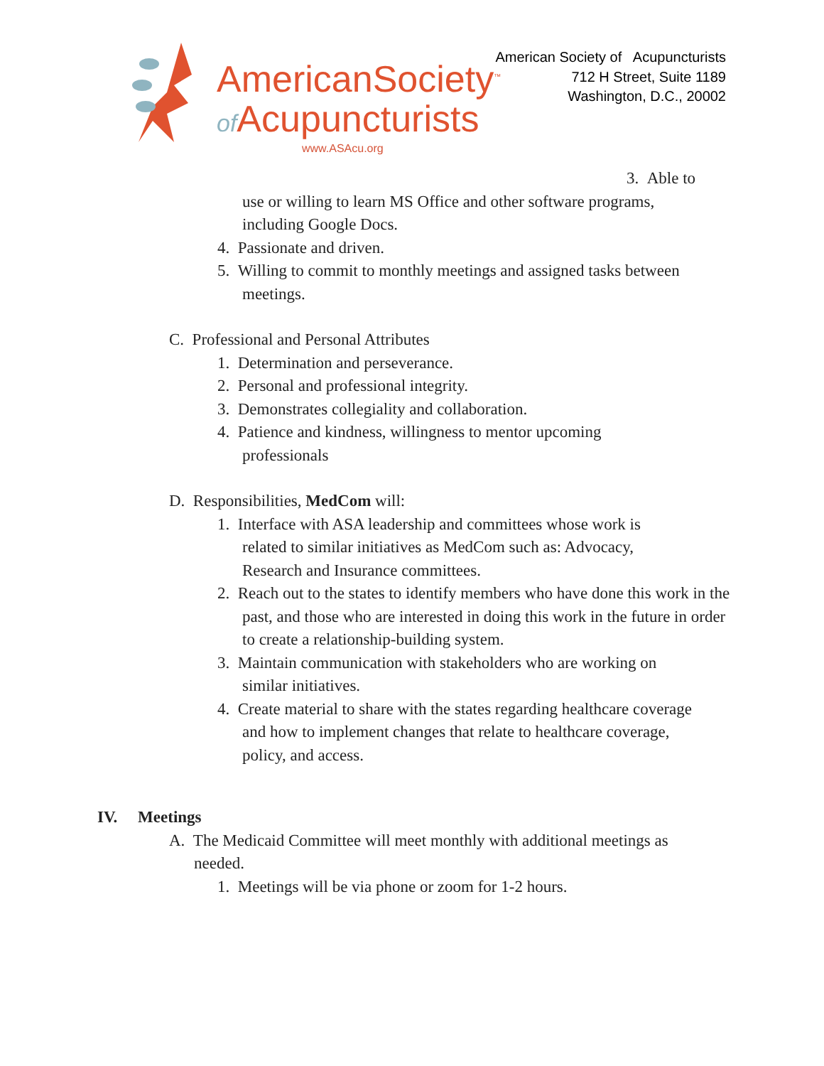AmericanSociety<sup>™</sup>
of Acupuncturists
www.ASAcu.org
American Society of Acupuncturists
712 H Street, Suite 1189
Washington, D.C., 20002
3. Able to
use or willing to learn MS Office and other software programs, including Google Docs.
4. Passionate and driven.
5. Willing to commit to monthly meetings and assigned tasks between meetings.
C. Professional and Personal Attributes
1. Determination and perseverance.
2. Personal and professional integrity.
3. Demonstrates collegiality and collaboration.
4. Patience and kindness, willingness to mentor upcoming professionals
D. Responsibilities, MedCom will:
1. Interface with ASA leadership and committees whose work is related to similar initiatives as MedCom such as: Advocacy, Research and Insurance committees.
2. Reach out to the states to identify members who have done this work in the past, and those who are interested in doing this work in the future in order to create a relationship-building system.
3. Maintain communication with stakeholders who are working on similar initiatives.
4. Create material to share with the states regarding healthcare coverage and how to implement changes that relate to healthcare coverage, policy, and access.
IV. Meetings
A. The Medicaid Committee will meet monthly with additional meetings as needed.
1. Meetings will be via phone or zoom for 1-2 hours.